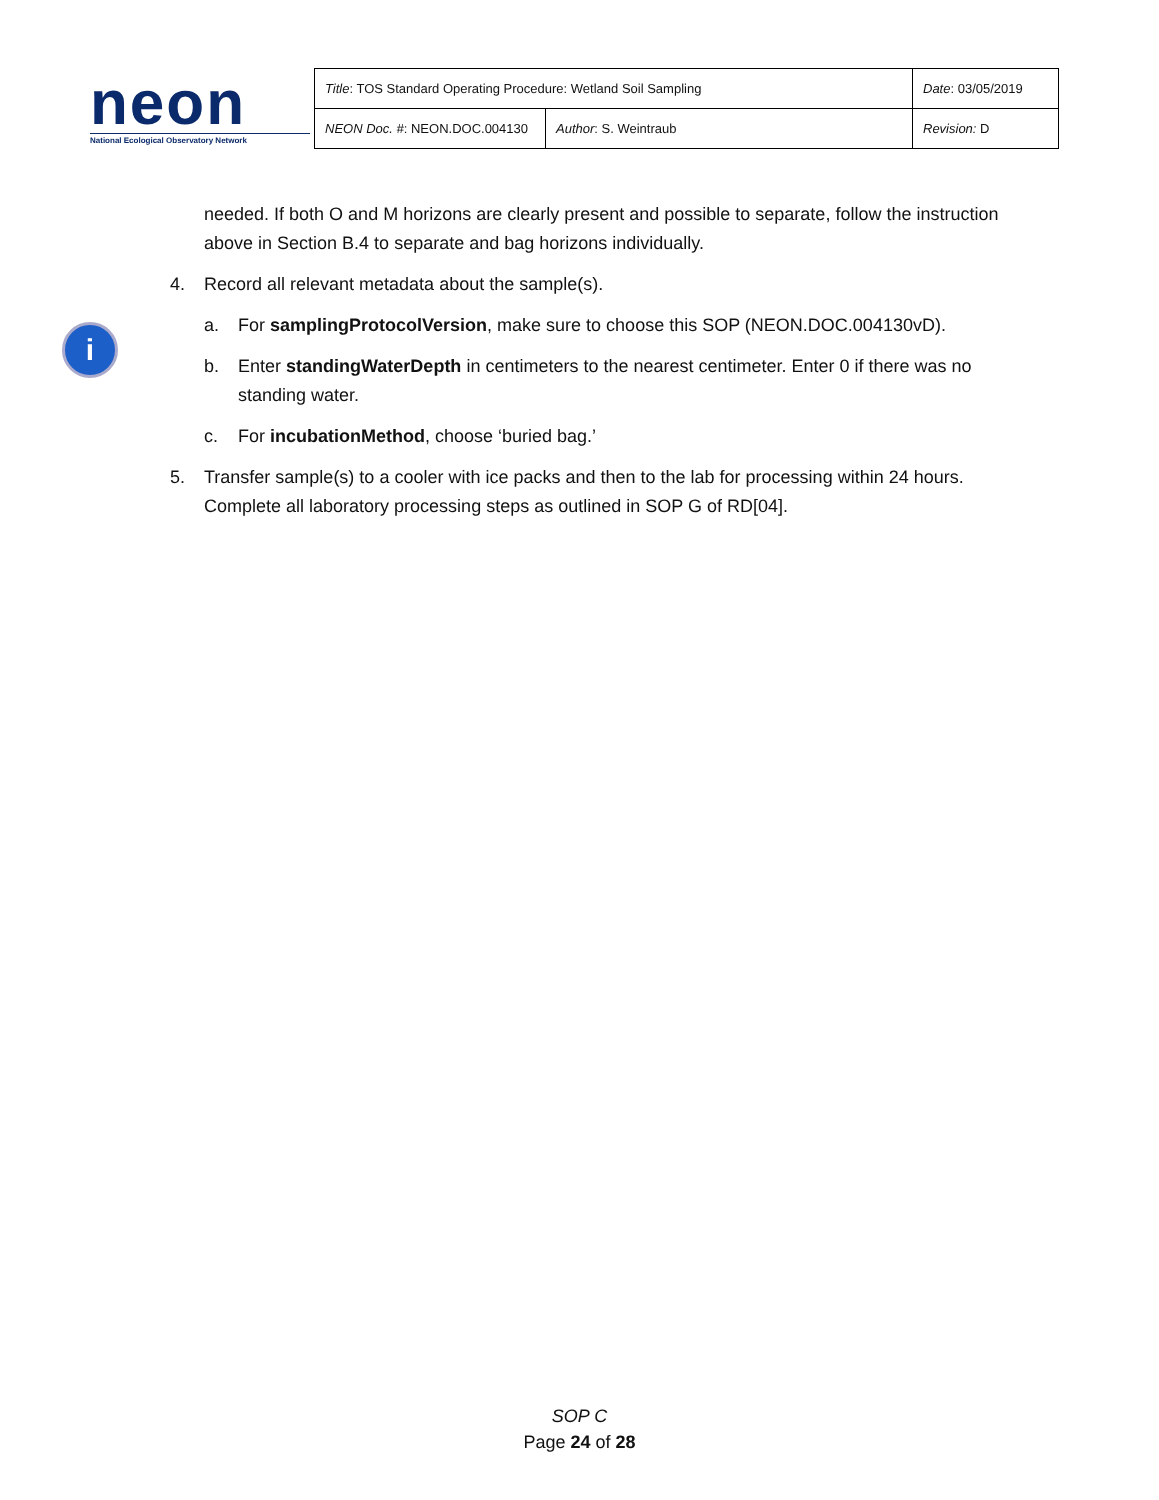neon
National Ecological Observatory Network
| Title : TOS Standard Operating Procedure: Wetland Soil Sampling | | Date : 03/05/2019 |
| NEON Doc. # : NEON.DOC.004130 | Author : S. Weintraub | Revision: D |
i
needed. If both O and M horizons are clearly present and possible to separate, follow the instruction above in Section B.4 to separate and bag horizons individually.
4. Record all relevant metadata about the sample(s).
a. For samplingProtocolVersion, make sure to choose this SOP (NEON.DOC.004130vD).
b. Enter standingWaterDepth in centimeters to the nearest centimeter. Enter 0 if there was no standing water.
c. For incubationMethod, choose ‘buried bag.’
5. Transfer sample(s) to a cooler with ice packs and then to the lab for processing within 24 hours. Complete all laboratory processing steps as outlined in SOP G of RD[04].
SOP C
Page 24 of 28